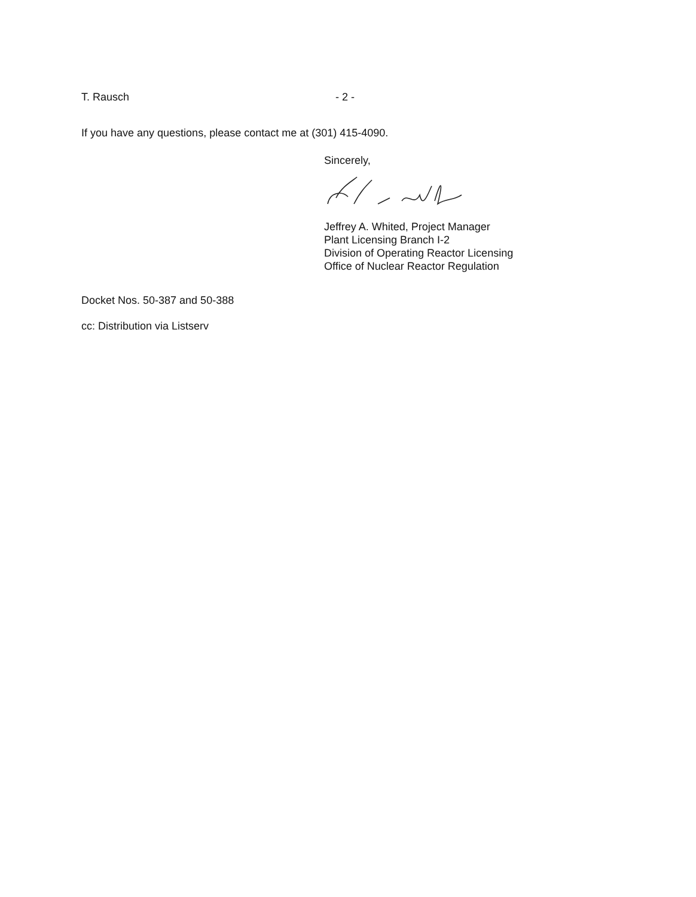T. Rausch - 2 -
If you have any questions, please contact me at (301) 415-4090.
Sincerely,
Jeffrey A. Whited, Project Manager
Plant Licensing Branch I-2
Division of Operating Reactor Licensing
Office of Nuclear Reactor Regulation
Docket Nos. 50-387 and 50-388
cc: Distribution via Listserv